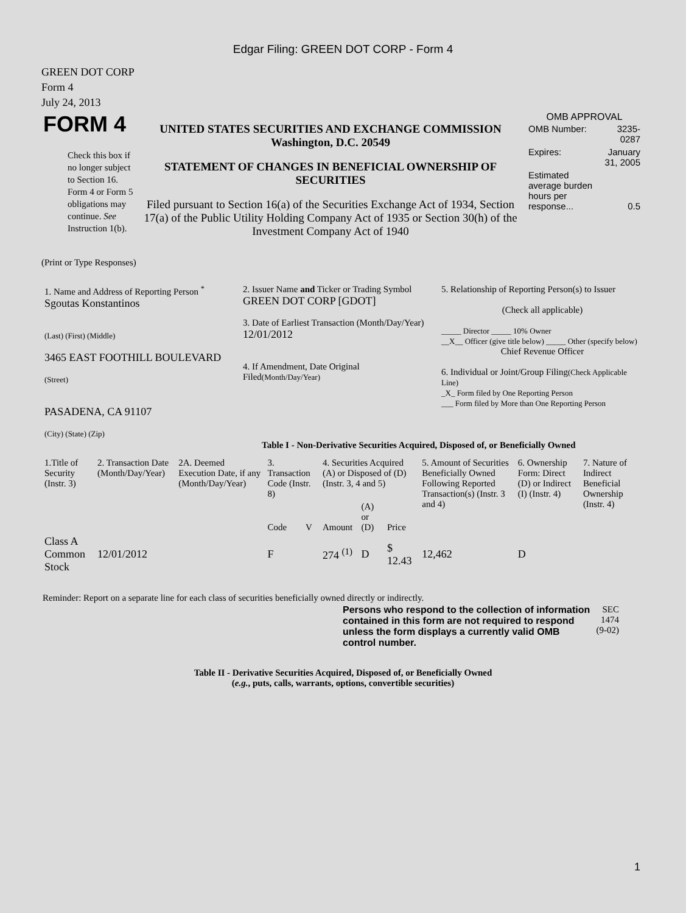Edgar Filing: GREEN DOT CORP - Form 4
GREEN DOT CORP
Form 4
July 24, 2013
| FORM 4 Check this box if no longer subject to Section 16. Form 4 or Form 5 obligations may continue. See Instruction 1(b). | UNITED STATES SECURITIES AND EXCHANGE COMMISSION Washington, D.C. 20549 STATEMENT OF CHANGES IN BENEFICIAL OWNERSHIP OF SECURITIES Filed pursuant to Section 16(a) of the Securities Exchange Act of 1934, Section 17(a) of the Public Utility Holding Company Act of 1935 or Section 30(h) of the Investment Company Act of 1940 | OMB APPROVAL / OMB Number: / 3235-0287 / / Expires: / January 31, 2005 / / Estimated average burden hours per response... / 0.5 / |
(Print or Type Responses)
| 1. Name and Address of Reporting Person <sup>*</sup> Sgoutas Konstantinos (Last) (First) (Middle) 3465 EAST FOOTHILL BOULEVARD (Street) PASADENA, CA 91107 (City) (State) (Zip) | 2. Issuer Name and Ticker or Trading Symbol GREEN DOT CORP [GDOT] 3. Date of Earliest Transaction (Month/Day/Year) 12/01/2012 4. If Amendment, Date Original Filed (Month/Day/Year) | 5. Relationship of Reporting Person(s) to Issuer (Check all applicable) _____ Director _____ 10% Owner __X__ Officer (give title below) _____ Other (specify below) Chief Revenue Officer 6. Individual or Joint/Group Filing (Check Applicable Line) _X_ Form filed by One Reporting Person ___ Form filed by More than One Reporting Person |
Table I - Non-Derivative Securities Acquired, Disposed of, or Beneficially Owned
| 1.Title of Security (Instr. 3) | 2. Transaction Date (Month/Day/Year) | 2A. Deemed Execution Date, if any (Month/Day/Year) | 3. Transaction Code (Instr. 8) | | 4. Securities Acquired (A) or Disposed of (D) (Instr. 3, 4 and 5) | | | 5. Amount of Securities Beneficially Owned Following Reported Transaction(s) (Instr. 3 and 4) | 6. Ownership Form: Direct (D) or Indirect (I) (Instr. 4) | 7. Nature of Indirect Beneficial Ownership (Instr. 4) |
| --- | --- | --- | --- | --- | --- | --- | --- | --- | --- | --- |
| | | | Code | V | Amount | (A) or (D) | Price | | | |
| Class A Common Stock | 12/01/2012 | | F | | 274 <sup>(1)</sup> | D | $ 12.43 | 12,462 | D | |
Reminder: Report on a separate line for each class of securities beneficially owned directly or indirectly.
| Persons who respond to the collection of information contained in this form are not required to respond unless the form displays a currently valid OMB control number. | SEC 1474 (9-02) |
Table II - Derivative Securities Acquired, Disposed of, or Beneficially Owned
(e.g., puts, calls, warrants, options, convertible securities)
1